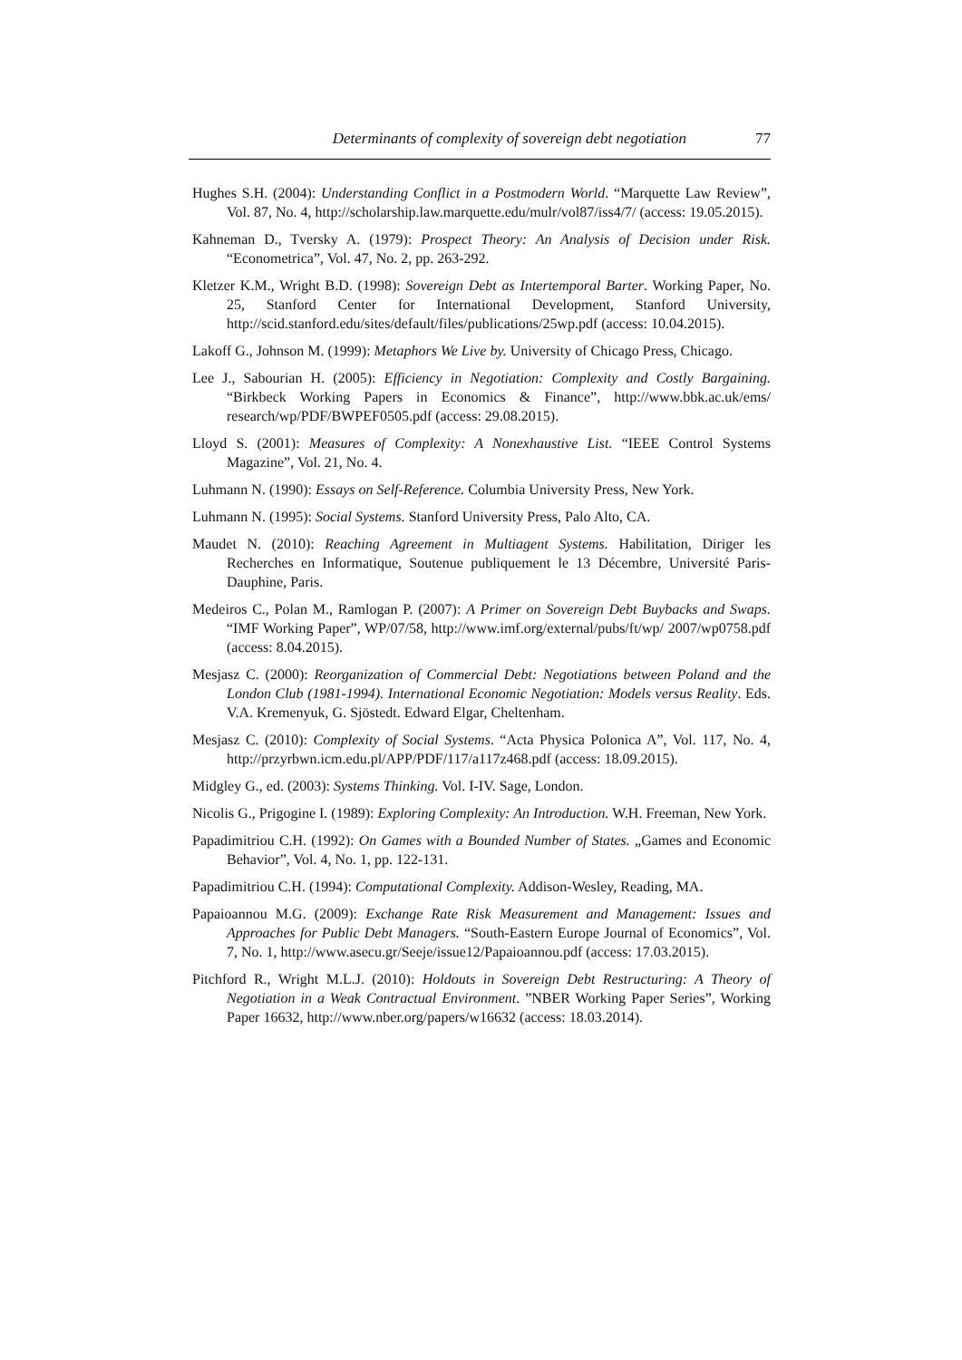Determinants of complexity of sovereign debt negotiation 77
Hughes S.H. (2004): Understanding Conflict in a Postmodern World. “Marquette Law Review”, Vol. 87, No. 4, http://scholarship.law.marquette.edu/mulr/vol87/iss4/7/ (access: 19.05.2015).
Kahneman D., Tversky A. (1979): Prospect Theory: An Analysis of Decision under Risk. “Econometrica”, Vol. 47, No. 2, pp. 263-292.
Kletzer K.M., Wright B.D. (1998): Sovereign Debt as Intertemporal Barter. Working Paper, No. 25, Stanford Center for International Development, Stanford University, http://scid.stanford.edu/sites/default/files/publications/25wp.pdf (access: 10.04.2015).
Lakoff G., Johnson M. (1999): Metaphors We Live by. University of Chicago Press, Chicago.
Lee J., Sabourian H. (2005): Efficiency in Negotiation: Complexity and Costly Bargaining. “Birkbeck Working Papers in Economics & Finance”, http://www.bbk.ac.uk/ems/ research/wp/PDF/BWPEF0505.pdf (access: 29.08.2015).
Lloyd S. (2001): Measures of Complexity: A Nonexhaustive List. “IEEE Control Systems Magazine”, Vol. 21, No. 4.
Luhmann N. (1990): Essays on Self-Reference. Columbia University Press, New York.
Luhmann N. (1995): Social Systems. Stanford University Press, Palo Alto, CA.
Maudet N. (2010): Reaching Agreement in Multiagent Systems. Habilitation, Diriger les Recherches en Informatique, Soutenue publiquement le 13 Décembre, Université Paris-Dauphine, Paris.
Medeiros C., Polan M., Ramlogan P. (2007): A Primer on Sovereign Debt Buybacks and Swaps. “IMF Working Paper”, WP/07/58, http://www.imf.org/external/pubs/ft/wp/ 2007/wp0758.pdf (access: 8.04.2015).
Mesjasz C. (2000): Reorganization of Commercial Debt: Negotiations between Poland and the London Club (1981-1994). International Economic Negotiation: Models versus Reality. Eds. V.A. Kremenyuk, G. Sjöstedt. Edward Elgar, Cheltenham.
Mesjasz C. (2010): Complexity of Social Systems. “Acta Physica Polonica A”, Vol. 117, No. 4, http://przyrbwn.icm.edu.pl/APP/PDF/117/a117z468.pdf (access: 18.09.2015).
Midgley G., ed. (2003): Systems Thinking. Vol. I-IV. Sage, London.
Nicolis G., Prigogine I. (1989): Exploring Complexity: An Introduction. W.H. Freeman, New York.
Papadimitriou C.H. (1992): On Games with a Bounded Number of States. „Games and Economic Behavior”, Vol. 4, No. 1, pp. 122-131.
Papadimitriou C.H. (1994): Computational Complexity. Addison-Wesley, Reading, MA.
Papaioannou M.G. (2009): Exchange Rate Risk Measurement and Management: Issues and Approaches for Public Debt Managers. “South-Eastern Europe Journal of Economics”, Vol. 7, No. 1, http://www.asecu.gr/Seeje/issue12/Papaioannou.pdf (access: 17.03.2015).
Pitchford R., Wright M.L.J. (2010): Holdouts in Sovereign Debt Restructuring: A Theory of Negotiation in a Weak Contractual Environment. ”NBER Working Paper Series”, Working Paper 16632, http://www.nber.org/papers/w16632 (access: 18.03.2014).